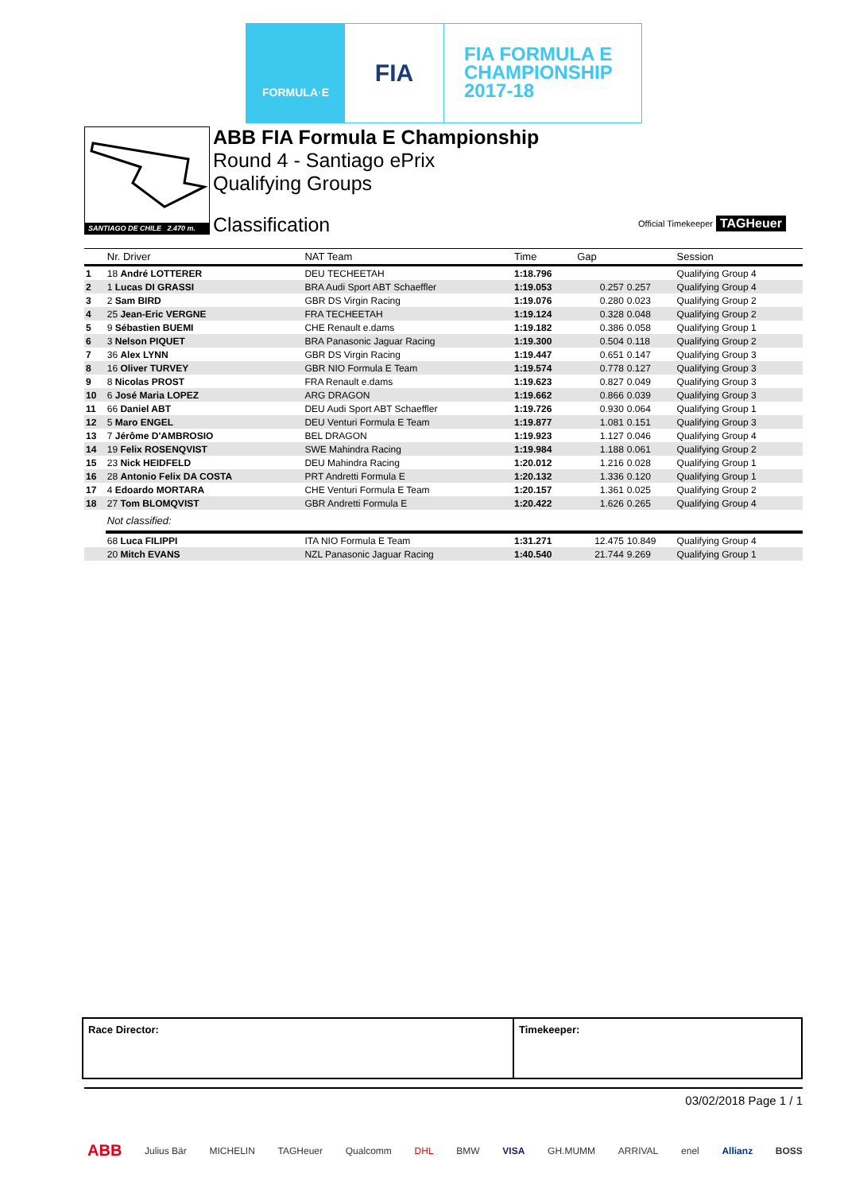FORMULA·E
FIA
FIA FORMULA E
CHAMPIONSHIP
2017-18
SANTIAGO DE CHILE 2.470 m.
ABB FIA Formula E Championship
Round 4 - Santiago ePrix
Qualifying Groups
Classification Official Timekeeper TAGHeuer
| | Nr. Driver | NAT Team | Time | Gap | | Session |
| --- | --- | --- | --- | --- | --- | --- |
| 1 | 18 André LOTTERER | DEU TECHEETAH | 1:18.796 | | | Qualifying Group 4 |
| 2 | 1 Lucas DI GRASSI | BRA Audi Sport ABT Schaeffler | 1:19.053 | 0.257 | 0.257 | Qualifying Group 4 |
| 3 | 2 Sam BIRD | GBR DS Virgin Racing | 1:19.076 | 0.280 | 0.023 | Qualifying Group 2 |
| 4 | 25 Jean-Eric VERGNE | FRA TECHEETAH | 1:19.124 | 0.328 | 0.048 | Qualifying Group 2 |
| 5 | 9 Sébastien BUEMI | CHE Renault e.dams | 1:19.182 | 0.386 | 0.058 | Qualifying Group 1 |
| 6 | 3 Nelson PIQUET | BRA Panasonic Jaguar Racing | 1:19.300 | 0.504 | 0.118 | Qualifying Group 2 |
| 7 | 36 Alex LYNN | GBR DS Virgin Racing | 1:19.447 | 0.651 | 0.147 | Qualifying Group 3 |
| 8 | 16 Oliver TURVEY | GBR NIO Formula E Team | 1:19.574 | 0.778 | 0.127 | Qualifying Group 3 |
| 9 | 8 Nicolas PROST | FRA Renault e.dams | 1:19.623 | 0.827 | 0.049 | Qualifying Group 3 |
| 10 | 6 José Maria LOPEZ | ARG DRAGON | 1:19.662 | 0.866 | 0.039 | Qualifying Group 3 |
| 11 | 66 Daniel ABT | DEU Audi Sport ABT Schaeffler | 1:19.726 | 0.930 | 0.064 | Qualifying Group 1 |
| 12 | 5 Maro ENGEL | DEU Venturi Formula E Team | 1:19.877 | 1.081 | 0.151 | Qualifying Group 3 |
| 13 | 7 Jérôme D'AMBROSIO | BEL DRAGON | 1:19.923 | 1.127 | 0.046 | Qualifying Group 4 |
| 14 | 19 Felix ROSENQVIST | SWE Mahindra Racing | 1:19.984 | 1.188 | 0.061 | Qualifying Group 2 |
| 15 | 23 Nick HEIDFELD | DEU Mahindra Racing | 1:20.012 | 1.216 | 0.028 | Qualifying Group 1 |
| 16 | 28 Antonio Felix DA COSTA | PRT Andretti Formula E | 1:20.132 | 1.336 | 0.120 | Qualifying Group 1 |
| 17 | 4 Edoardo MORTARA | CHE Venturi Formula E Team | 1:20.157 | 1.361 | 0.025 | Qualifying Group 2 |
| 18 | 27 Tom BLOMQVIST | GBR Andretti Formula E | 1:20.422 | 1.626 | 0.265 | Qualifying Group 4 |
| | Not classified: | | | | | |
| | 68 Luca FILIPPI | ITA NIO Formula E Team | 1:31.271 | 12.475 | 10.849 | Qualifying Group 4 |
| | 20 Mitch EVANS | NZL Panasonic Jaguar Racing | 1:40.540 | 21.744 | 9.269 | Qualifying Group 1 |
Race Director: Timekeeper:
03/02/2018 Page 1 / 1
ABB Julius Bär MICHELIN TAGHeuer Qualcomm DHL BMW VISA GH.MUMM ARRIVAL enel Allianz BOSS